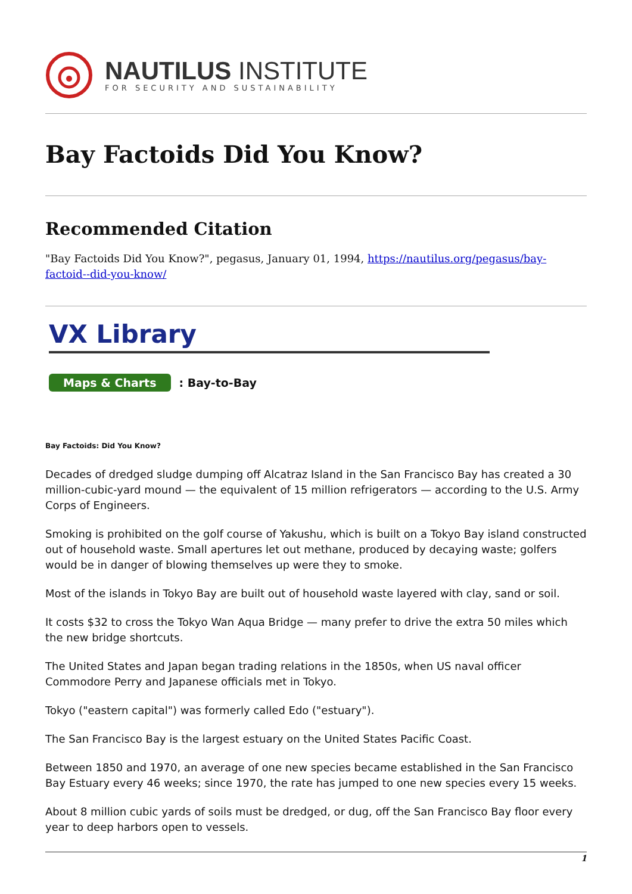NAUTILUS INSTITUTE
FOR SECURITY AND SUSTAINABILITY
Bay Factoids Did You Know?
Recommended Citation
"Bay Factoids Did You Know?", pegasus, January 01, 1994, https://nautilus.org/pegasus/bay-factoid--did-you-know/
VX Library
Maps & Charts : Bay-to-Bay
Bay Factoids: Did You Know?
Decades of dredged sludge dumping off Alcatraz Island in the San Francisco Bay has created a 30 million-cubic-yard mound — the equivalent of 15 million refrigerators — according to the U.S. Army Corps of Engineers.
Smoking is prohibited on the golf course of Yakushu, which is built on a Tokyo Bay island constructed out of household waste. Small apertures let out methane, produced by decaying waste; golfers would be in danger of blowing themselves up were they to smoke.
Most of the islands in Tokyo Bay are built out of household waste layered with clay, sand or soil.
It costs $32 to cross the Tokyo Wan Aqua Bridge — many prefer to drive the extra 50 miles which the new bridge shortcuts.
The United States and Japan began trading relations in the 1850s, when US naval officer Commodore Perry and Japanese officials met in Tokyo.
Tokyo ("eastern capital") was formerly called Edo ("estuary").
The San Francisco Bay is the largest estuary on the United States Pacific Coast.
Between 1850 and 1970, an average of one new species became established in the San Francisco Bay Estuary every 46 weeks; since 1970, the rate has jumped to one new species every 15 weeks.
About 8 million cubic yards of soils must be dredged, or dug, off the San Francisco Bay floor every year to deep harbors open to vessels.
1